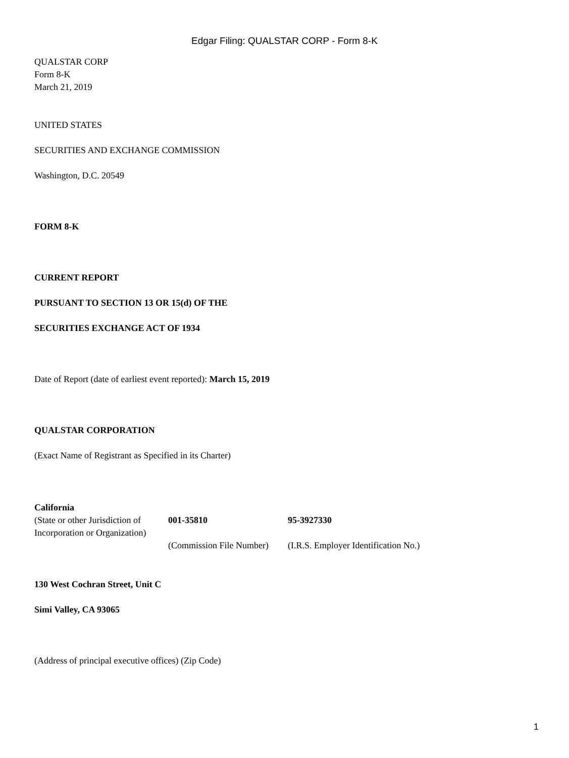Edgar Filing: QUALSTAR CORP - Form 8-K
QUALSTAR CORP
Form 8-K
March 21, 2019
UNITED STATES
SECURITIES AND EXCHANGE COMMISSION
Washington, D.C. 20549
FORM 8-K
CURRENT REPORT
PURSUANT TO SECTION 13 OR 15(d) OF THE
SECURITIES EXCHANGE ACT OF 1934
Date of Report (date of earliest event reported): March 15, 2019
QUALSTAR CORPORATION
(Exact Name of Registrant as Specified in its Charter)
| California (State or other Jurisdiction of Incorporation or Organization) | 001-35810 (Commission File Number) | 95-3927330 (I.R.S. Employer Identification No.) |
130 West Cochran Street, Unit C
Simi Valley, CA 93065
(Address of principal executive offices) (Zip Code)
1